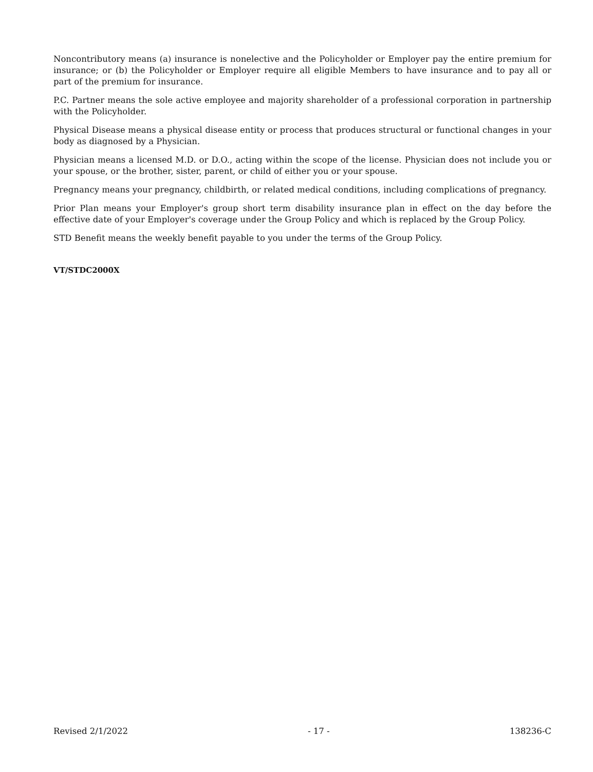Noncontributory means (a) insurance is nonelective and the Policyholder or Employer pay the entire premium for insurance; or (b) the Policyholder or Employer require all eligible Members to have insurance and to pay all or part of the premium for insurance.
P.C. Partner means the sole active employee and majority shareholder of a professional corporation in partnership with the Policyholder.
Physical Disease means a physical disease entity or process that produces structural or functional changes in your body as diagnosed by a Physician.
Physician means a licensed M.D. or D.O., acting within the scope of the license. Physician does not include you or your spouse, or the brother, sister, parent, or child of either you or your spouse.
Pregnancy means your pregnancy, childbirth, or related medical conditions, including complications of pregnancy.
Prior Plan means your Employer's group short term disability insurance plan in effect on the day before the effective date of your Employer's coverage under the Group Policy and which is replaced by the Group Policy.
STD Benefit means the weekly benefit payable to you under the terms of the Group Policy.
VT/STDC2000X
Revised 2/1/2022 - 17 - 138236-C